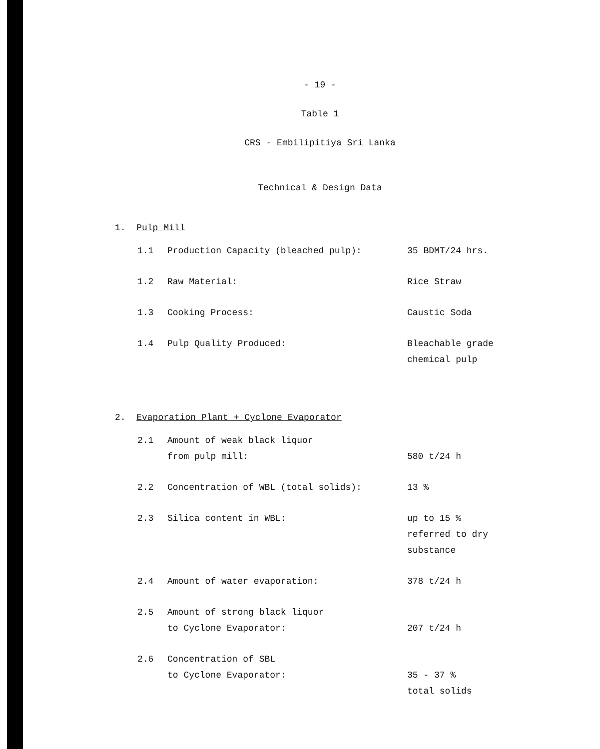- 19 -
Table 1
CRS - Embilipitiya Sri Lanka
Technical & Design Data
1. Pulp Mill
| 1.1 | Production Capacity (bleached pulp): | 35 BDMT/24 hrs. |
| 1.2 | Raw Material: | Rice Straw |
| 1.3 | Cooking Process: | Caustic Soda |
| 1.4 | Pulp Quality Produced: | Bleachable grade chemical pulp |
2. Evaporation Plant + Cyclone Evaporator
| 2.1 | Amount of weak black liquor from pulp mill: | 580 t/24 h |
| 2.2 | Concentration of WBL (total solids): | 13 % |
| 2.3 | Silica content in WBL: | up to 15 % referred to dry substance |
| 2.4 | Amount of water evaporation: | 378 t/24 h |
| 2.5 | Amount of strong black liquor to Cyclone Evaporator: | 207 t/24 h |
| 2.6 | Concentration of SBL to Cyclone Evaporator: | 35 - 37 % total solids |